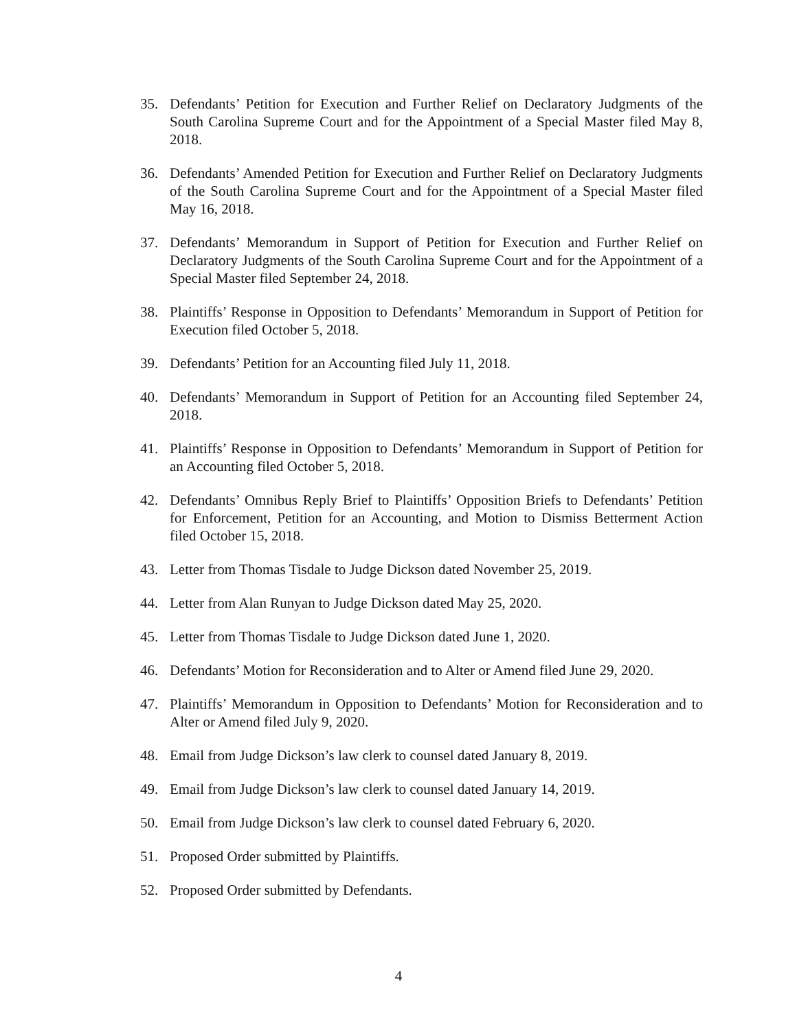35. Defendants’ Petition for Execution and Further Relief on Declaratory Judgments of the South Carolina Supreme Court and for the Appointment of a Special Master filed May 8, 2018.
36. Defendants’ Amended Petition for Execution and Further Relief on Declaratory Judgments of the South Carolina Supreme Court and for the Appointment of a Special Master filed May 16, 2018.
37. Defendants’ Memorandum in Support of Petition for Execution and Further Relief on Declaratory Judgments of the South Carolina Supreme Court and for the Appointment of a Special Master filed September 24, 2018.
38. Plaintiffs’ Response in Opposition to Defendants’ Memorandum in Support of Petition for Execution filed October 5, 2018.
39. Defendants’ Petition for an Accounting filed July 11, 2018.
40. Defendants’ Memorandum in Support of Petition for an Accounting filed September 24, 2018.
41. Plaintiffs’ Response in Opposition to Defendants’ Memorandum in Support of Petition for an Accounting filed October 5, 2018.
42. Defendants’ Omnibus Reply Brief to Plaintiffs’ Opposition Briefs to Defendants’ Petition for Enforcement, Petition for an Accounting, and Motion to Dismiss Betterment Action filed October 15, 2018.
43. Letter from Thomas Tisdale to Judge Dickson dated November 25, 2019.
44. Letter from Alan Runyan to Judge Dickson dated May 25, 2020.
45. Letter from Thomas Tisdale to Judge Dickson dated June 1, 2020.
46. Defendants’ Motion for Reconsideration and to Alter or Amend filed June 29, 2020.
47. Plaintiffs’ Memorandum in Opposition to Defendants’ Motion for Reconsideration and to Alter or Amend filed July 9, 2020.
48. Email from Judge Dickson’s law clerk to counsel dated January 8, 2019.
49. Email from Judge Dickson’s law clerk to counsel dated January 14, 2019.
50. Email from Judge Dickson’s law clerk to counsel dated February 6, 2020.
51. Proposed Order submitted by Plaintiffs.
52. Proposed Order submitted by Defendants.
4